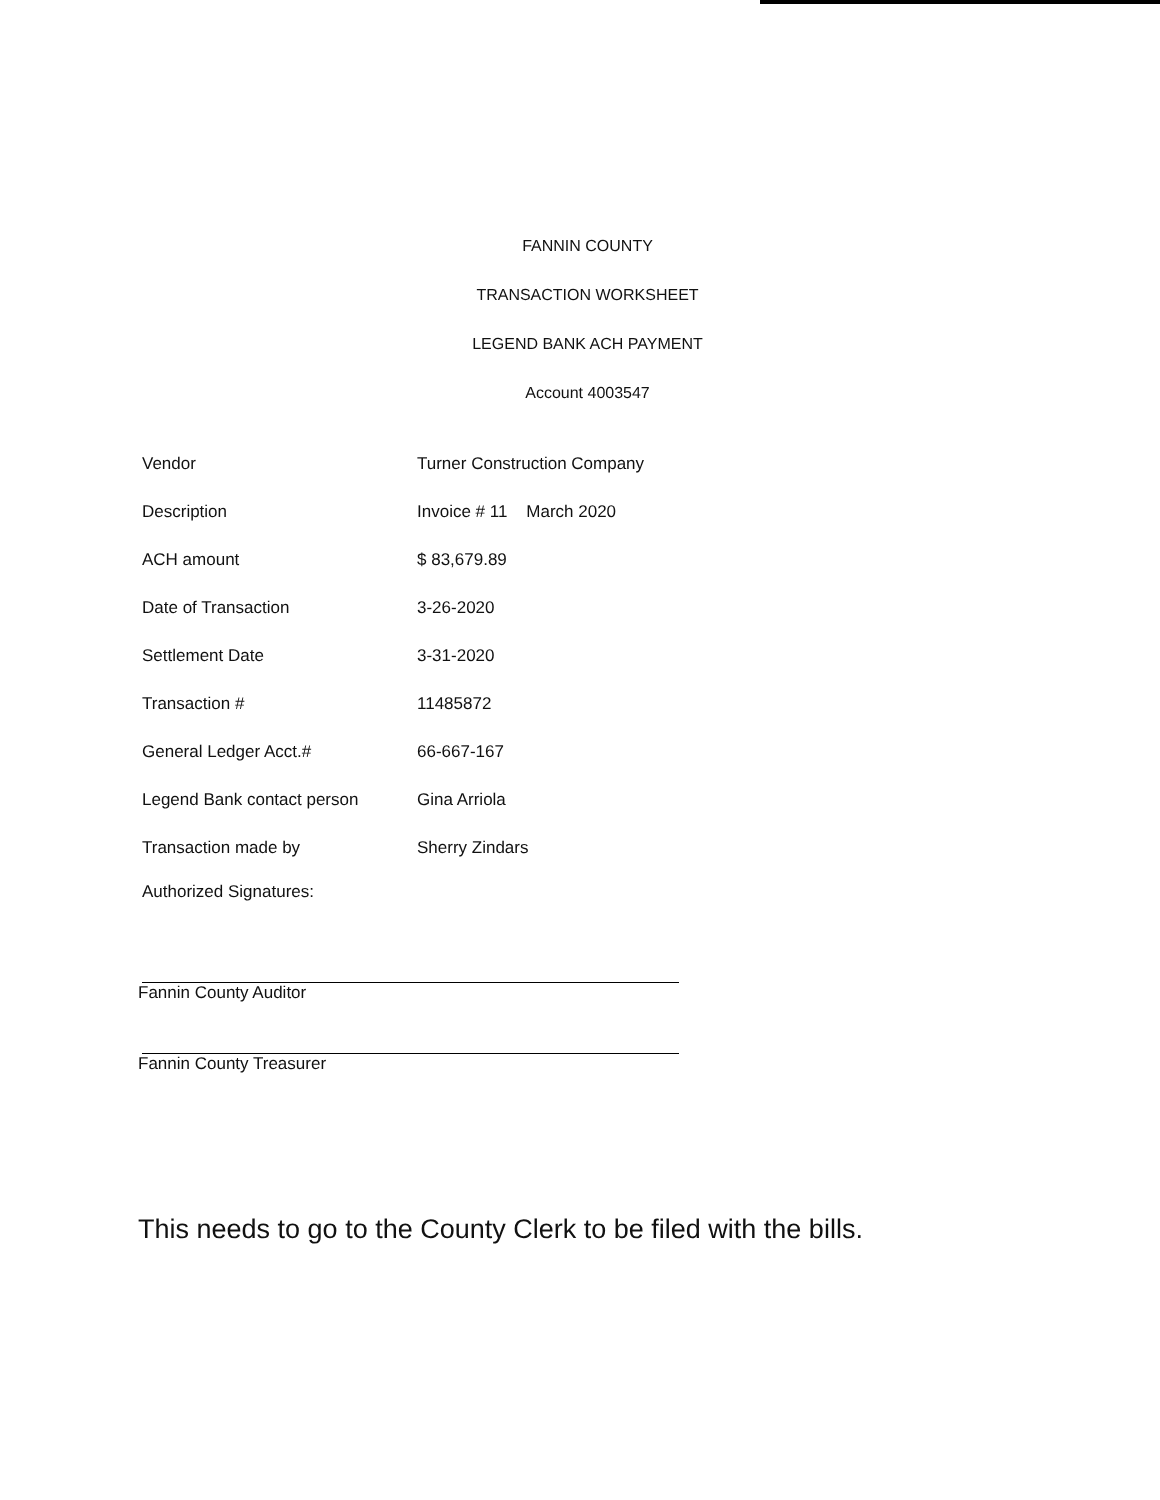FANNIN COUNTY
TRANSACTION WORKSHEET
LEGEND BANK ACH PAYMENT
Account 4003547
| Vendor | Turner Construction Company |
| Description | Invoice # 11 March 2020 |
| ACH amount | $ 83,679.89 |
| Date of Transaction | 3-26-2020 |
| Settlement Date | 3-31-2020 |
| Transaction # | 11485872 |
| General Ledger Acct.# | 66-667-167 |
| Legend Bank contact person | Gina Arriola |
| Transaction made by | Sherry Zindars |
Authorized Signatures:
Fannin County Auditor
Fannin County Treasurer
This needs to go to the County Clerk to be filed with the bills.